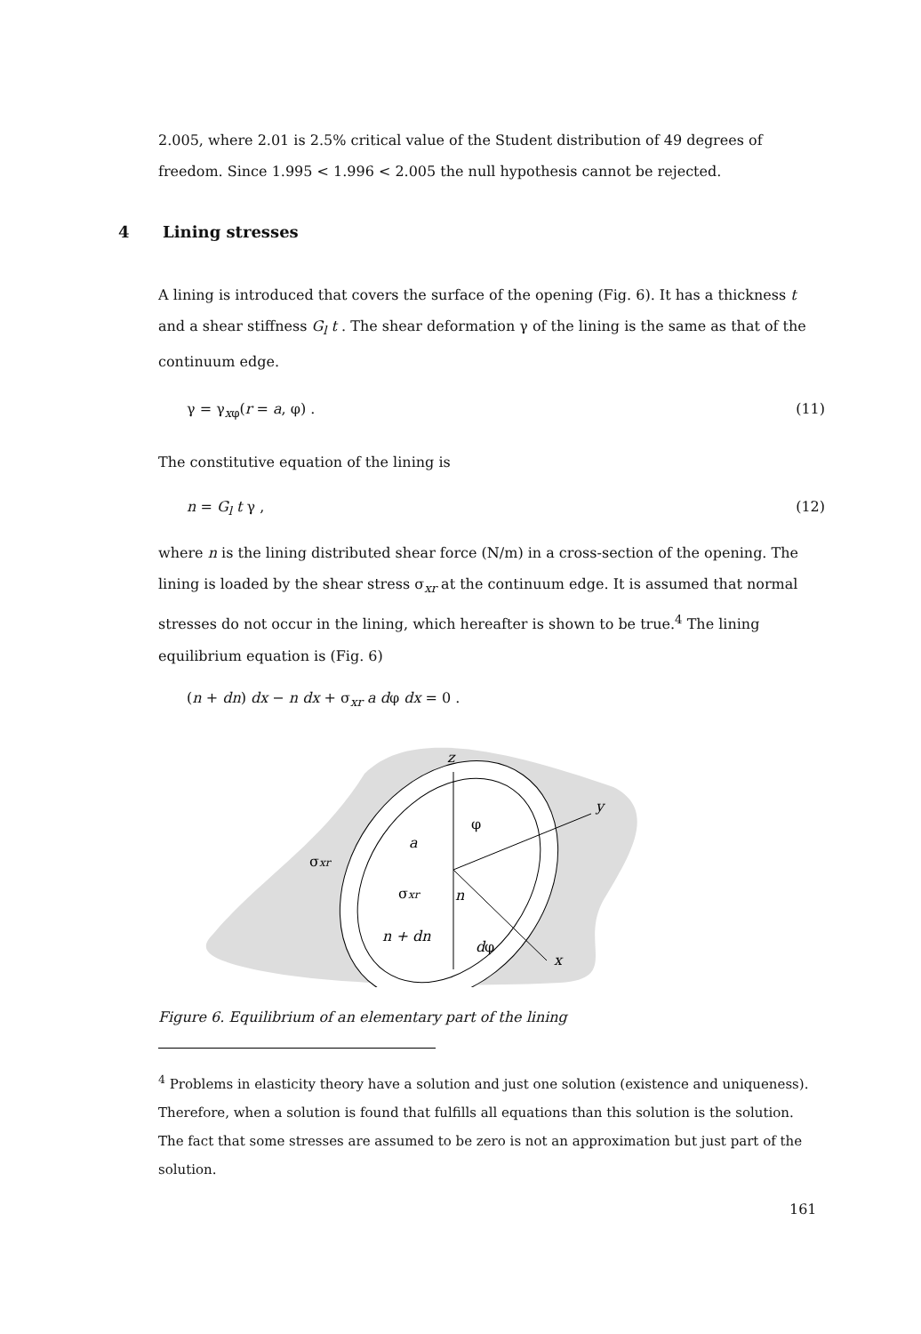2.005, where 2.01 is 2.5% critical value of the Student distribution of 49 degrees of freedom. Since 1.995 < 1.996 < 2.005 the null hypothesis cannot be rejected.
4 Lining stresses
A lining is introduced that covers the surface of the opening (Fig. 6). It has a thickness t and a shear stiffness G<sub>l</sub> t . The shear deformation γ of the lining is the same as that of the continuum edge.
γ = γ<sub>xφ</sub>(r = a, φ) . (11)
The constitutive equation of the lining is
n = G<sub>l</sub> t γ , (12)
where n is the lining distributed shear force (N/m) in a cross-section of the opening. The lining is loaded by the shear stress σ<sub>xr</sub> at the continuum edge. It is assumed that normal stresses do not occur in the lining, which hereafter is shown to be true.<sup>4</sup> The lining equilibrium equation is (Fig. 6)
(n + dn) dx − n dx + σ<sub>xr</sub> a dφ dx = 0 .
z
y
x
φ
a
σxr
σxr
n
n + dn
d
φ
Figure 6. Equilibrium of an elementary part of the lining
<sup>4</sup> Problems in elasticity theory have a solution and just one solution (existence and uniqueness). Therefore, when a solution is found that fulfills all equations than this solution is the solution. The fact that some stresses are assumed to be zero is not an approximation but just part of the solution.
161